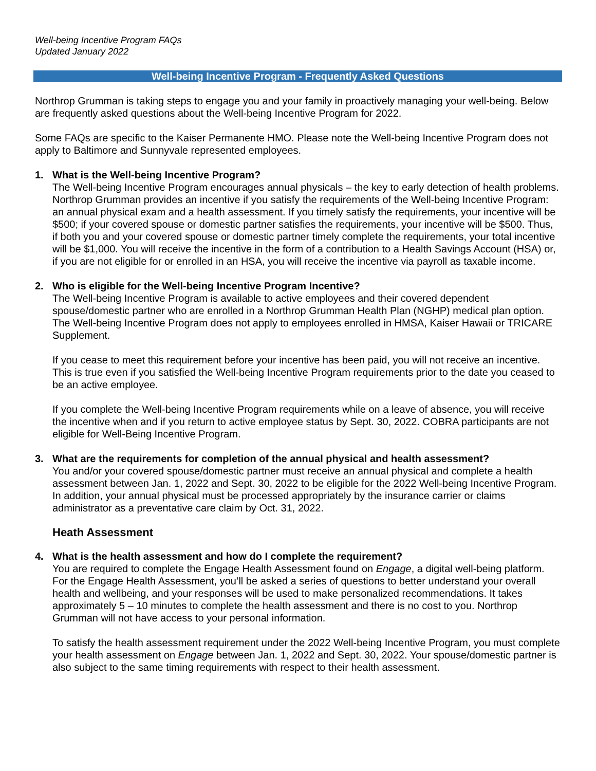Well-being Incentive Program FAQs
Updated January 2022
Well-being Incentive Program - Frequently Asked Questions
Northrop Grumman is taking steps to engage you and your family in proactively managing your well-being. Below are frequently asked questions about the Well-being Incentive Program for 2022.
Some FAQs are specific to the Kaiser Permanente HMO. Please note the Well-being Incentive Program does not apply to Baltimore and Sunnyvale represented employees.
1. What is the Well-being Incentive Program?
The Well-being Incentive Program encourages annual physicals – the key to early detection of health problems. Northrop Grumman provides an incentive if you satisfy the requirements of the Well-being Incentive Program: an annual physical exam and a health assessment. If you timely satisfy the requirements, your incentive will be $500; if your covered spouse or domestic partner satisfies the requirements, your incentive will be $500. Thus, if both you and your covered spouse or domestic partner timely complete the requirements, your total incentive will be $1,000. You will receive the incentive in the form of a contribution to a Health Savings Account (HSA) or, if you are not eligible for or enrolled in an HSA, you will receive the incentive via payroll as taxable income.
2. Who is eligible for the Well-being Incentive Program Incentive?
The Well-being Incentive Program is available to active employees and their covered dependent spouse/domestic partner who are enrolled in a Northrop Grumman Health Plan (NGHP) medical plan option. The Well-being Incentive Program does not apply to employees enrolled in HMSA, Kaiser Hawaii or TRICARE Supplement.
If you cease to meet this requirement before your incentive has been paid, you will not receive an incentive. This is true even if you satisfied the Well-being Incentive Program requirements prior to the date you ceased to be an active employee.
If you complete the Well-being Incentive Program requirements while on a leave of absence, you will receive the incentive when and if you return to active employee status by Sept. 30, 2022. COBRA participants are not eligible for Well-Being Incentive Program.
3. What are the requirements for completion of the annual physical and health assessment?
You and/or your covered spouse/domestic partner must receive an annual physical and complete a health assessment between Jan. 1, 2022 and Sept. 30, 2022 to be eligible for the 2022 Well-being Incentive Program. In addition, your annual physical must be processed appropriately by the insurance carrier or claims administrator as a preventative care claim by Oct. 31, 2022.
Heath Assessment
4. What is the health assessment and how do I complete the requirement?
You are required to complete the Engage Health Assessment found on Engage, a digital well-being platform. For the Engage Health Assessment, you’ll be asked a series of questions to better understand your overall health and wellbeing, and your responses will be used to make personalized recommendations. It takes approximately 5 – 10 minutes to complete the health assessment and there is no cost to you. Northrop Grumman will not have access to your personal information.
To satisfy the health assessment requirement under the 2022 Well-being Incentive Program, you must complete your health assessment on Engage between Jan. 1, 2022 and Sept. 30, 2022. Your spouse/domestic partner is also subject to the same timing requirements with respect to their health assessment.